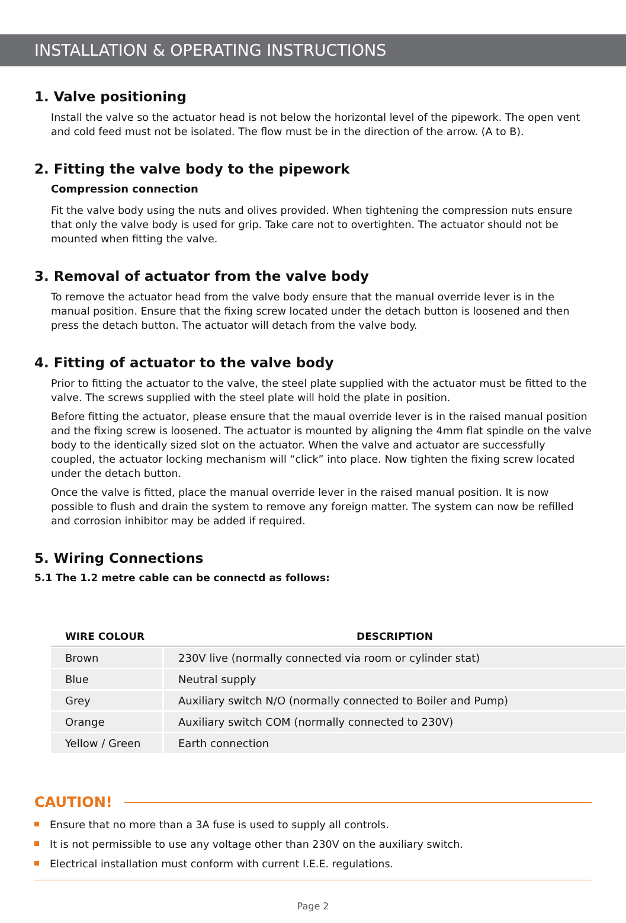INSTALLATION & OPERATING INSTRUCTIONS
1. Valve positioning
Install the valve so the actuator head is not below the horizontal level of the pipework. The open vent and cold feed must not be isolated. The flow must be in the direction of the arrow. (A to B).
2. Fitting the valve body to the pipework
Compression connection
Fit the valve body using the nuts and olives provided. When tightening the compression nuts ensure that only the valve body is used for grip. Take care not to overtighten. The actuator should not be mounted when fitting the valve.
3. Removal of actuator from the valve body
To remove the actuator head from the valve body ensure that the manual override lever is in the manual position. Ensure that the fixing screw located under the detach button is loosened and then press the detach button. The actuator will detach from the valve body.
4. Fitting of actuator to the valve body
Prior to fitting the actuator to the valve, the steel plate supplied with the actuator must be fitted to the valve. The screws supplied with the steel plate will hold the plate in position.
Before fitting the actuator, please ensure that the maual override lever is in the raised manual position and the fixing screw is loosened. The actuator is mounted by aligning the 4mm flat spindle on the valve body to the identically sized slot on the actuator. When the valve and actuator are successfully coupled, the actuator locking mechanism will “click” into place. Now tighten the fixing screw located under the detach button.
Once the valve is fitted, place the manual override lever in the raised manual position. It is now possible to flush and drain the system to remove any foreign matter. The system can now be refilled and corrosion inhibitor may be added if required.
5. Wiring Connections
5.1 The 1.2 metre cable can be connectd as follows:
| WIRE COLOUR | DESCRIPTION |
| --- | --- |
| Brown | 230V live (normally connected via room or cylinder stat) |
| Blue | Neutral supply |
| Grey | Auxiliary switch N/O (normally connected to Boiler and Pump) |
| Orange | Auxiliary switch COM (normally connected to 230V) |
| Yellow / Green | Earth connection |
CAUTION!
Ensure that no more than a 3A fuse is used to supply all controls.
It is not permissible to use any voltage other than 230V on the auxiliary switch.
Electrical installation must conform with current I.E.E. regulations.
Page 2